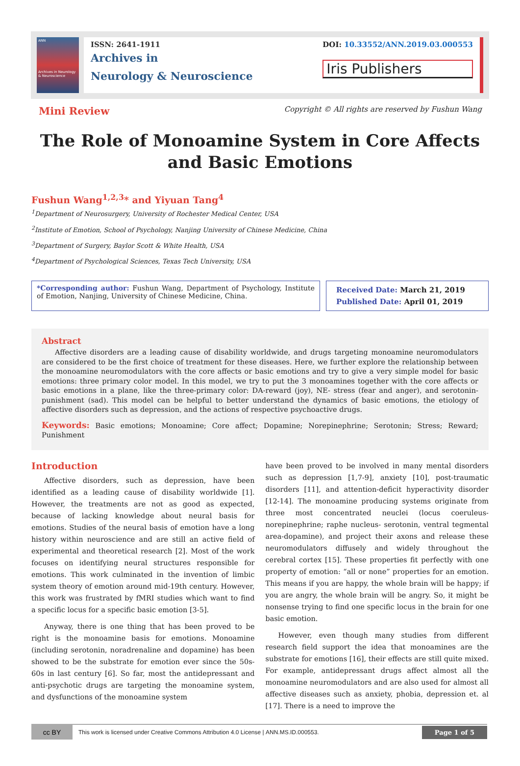ANN
Archives in Neurology & Neuroscience
ISSN: 2641-1911
Archives in
Neurology & Neuroscience
DOI: 10.33552/ANN.2019.03.000553
Iris Publishers
Mini Review
Copyright © All rights are reserved by Fushun Wang
The Role of Monoamine System in Core Affects and Basic Emotions
Fushun Wang<sup>1,2,3</sup>* and Yiyuan Tang<sup>4</sup>
<sup>1</sup> Department of Neurosurgery, University of Rochester Medical Center, USA
<sup>2</sup> Institute of Emotion, School of Psychology, Nanjing University of Chinese Medicine, China
<sup>3</sup> Department of Surgery, Baylor Scott & White Health, USA
<sup>4</sup> Department of Psychological Sciences, Texas Tech University, USA
*Corresponding author: Fushun Wang, Department of Psychology, Institute of Emotion, Nanjing, University of Chinese Medicine, China.
Received Date: March 21, 2019
Published Date: April 01, 2019
Abstract
Affective disorders are a leading cause of disability worldwide, and drugs targeting monoamine neuromodulators are considered to be the first choice of treatment for these diseases. Here, we further explore the relationship between the monoamine neuromodulators with the core affects or basic emotions and try to give a very simple model for basic emotions: three primary color model. In this model, we try to put the 3 monoamines together with the core affects or basic emotions in a plane, like the three-primary color: DA-reward (joy), NE- stress (fear and anger), and serotonin- punishment (sad). This model can be helpful to better understand the dynamics of basic emotions, the etiology of affective disorders such as depression, and the actions of respective psychoactive drugs.
Keywords: Basic emotions; Monoamine; Core affect; Dopamine; Norepinephrine; Serotonin; Stress; Reward; Punishment
Introduction
Affective disorders, such as depression, have been identified as a leading cause of disability worldwide [1]. However, the treatments are not as good as expected, because of lacking knowledge about neural basis for emotions. Studies of the neural basis of emotion have a long history within neuroscience and are still an active field of experimental and theoretical research [2]. Most of the work focuses on identifying neural structures responsible for emotions. This work culminated in the invention of limbic system theory of emotion around mid-19th century. However, this work was frustrated by fMRI studies which want to find a specific locus for a specific basic emotion [3-5].
Anyway, there is one thing that has been proved to be right is the monoamine basis for emotions. Monoamine (including serotonin, noradrenaline and dopamine) has been showed to be the substrate for emotion ever since the 50s-60s in last century [6]. So far, most the antidepressant and anti-psychotic drugs are targeting the monoamine system, and dysfunctions of the monoamine system
have been proved to be involved in many mental disorders such as depression [1,7-9], anxiety [10], post-traumatic disorders [11], and attention-deficit hyperactivity disorder [12-14]. The monoamine producing systems originate from three most concentrated neuclei (locus coeruleus- norepinephrine; raphe nucleus- serotonin, ventral tegmental area-dopamine), and project their axons and release these neuromodulators diffusely and widely throughout the cerebral cortex [15]. These properties fit perfectly with one property of emotion: “all or none” properties for an emotion. This means if you are happy, the whole brain will be happy; if you are angry, the whole brain will be angry. So, it might be nonsense trying to find one specific locus in the brain for one basic emotion.
However, even though many studies from different research field support the idea that monoamines are the substrate for emotions [16], their effects are still quite mixed. For example, antidepressant drugs affect almost all the monoamine neuromodulators and are also used for almost all affective diseases such as anxiety, phobia, depression et. al [17]. There is a need to improve the
cc BY
This work is licensed under Creative Commons Attribution 4.0 License | ANN.MS.ID.000553.
Page 1 of 5